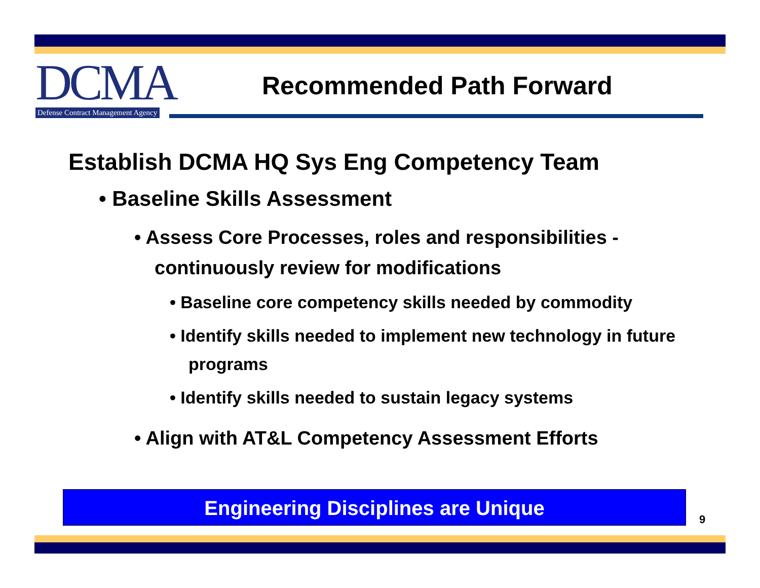DCMA
Defense Contract Management Agency
Recommended Path Forward
Establish DCMA HQ Sys Eng Competency Team
• Baseline Skills Assessment
• Assess Core Processes, roles and responsibilities - continuously review for modifications
• Baseline core competency skills needed by commodity
• Identify skills needed to implement new technology in future programs
• Identify skills needed to sustain legacy systems
• Align with AT&L Competency Assessment Efforts
Engineering Disciplines are Unique
9